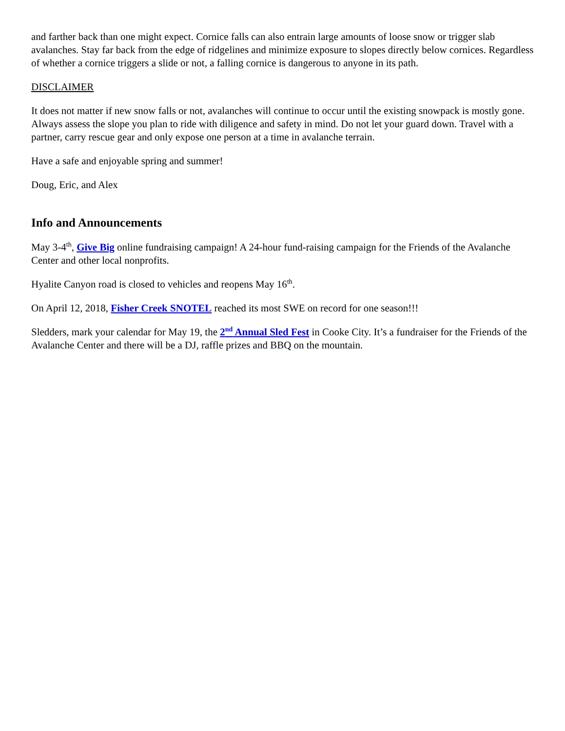and farther back than one might expect. Cornice falls can also entrain large amounts of loose snow or trigger slab avalanches. Stay far back from the edge of ridgelines and minimize exposure to slopes directly below cornices. Regardless of whether a cornice triggers a slide or not, a falling cornice is dangerous to anyone in its path.
DISCLAIMER
It does not matter if new snow falls or not, avalanches will continue to occur until the existing snowpack is mostly gone. Always assess the slope you plan to ride with diligence and safety in mind. Do not let your guard down. Travel with a partner, carry rescue gear and only expose one person at a time in avalanche terrain.
Have a safe and enjoyable spring and summer!
Doug, Eric, and Alex
Info and Announcements
May 3-4<sup>th</sup>, Give Big online fundraising campaign! A 24-hour fund-raising campaign for the Friends of the Avalanche Center and other local nonprofits.
Hyalite Canyon road is closed to vehicles and reopens May 16<sup>th</sup>.
On April 12, 2018, Fisher Creek SNOTEL reached its most SWE on record for one season!!!
Sledders, mark your calendar for May 19, the 2<sup>nd</sup> Annual Sled Fest in Cooke City. It’s a fundraiser for the Friends of the Avalanche Center and there will be a DJ, raffle prizes and BBQ on the mountain.